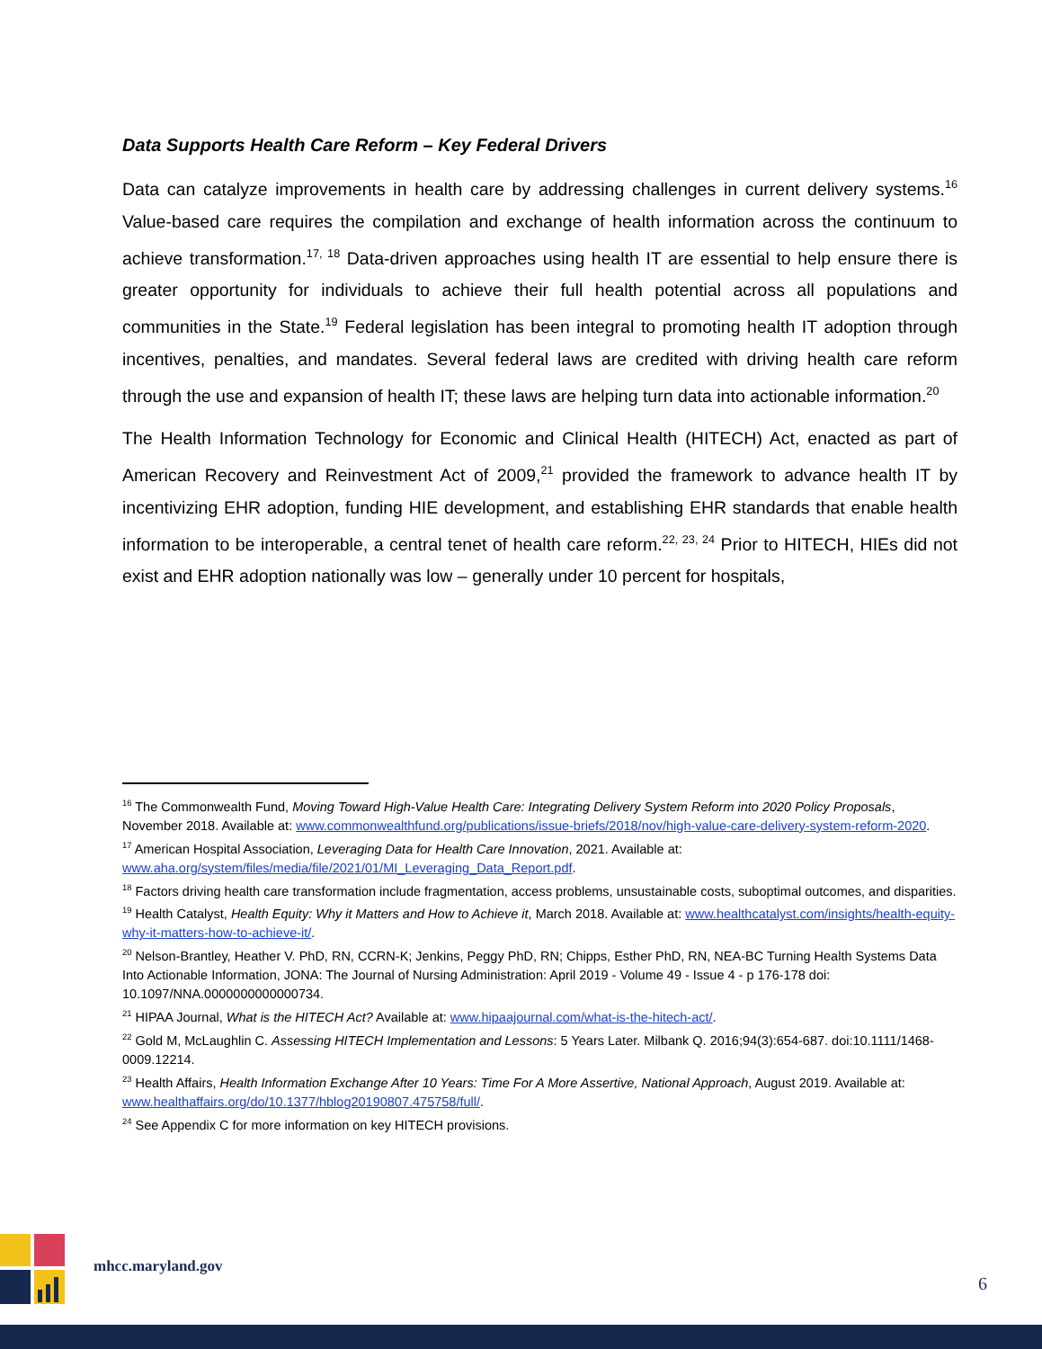Data Supports Health Care Reform – Key Federal Drivers
Data can catalyze improvements in health care by addressing challenges in current delivery systems.<sup>16</sup> Value-based care requires the compilation and exchange of health information across the continuum to achieve transformation.<sup>17, 18</sup> Data-driven approaches using health IT are essential to help ensure there is greater opportunity for individuals to achieve their full health potential across all populations and communities in the State.<sup>19</sup> Federal legislation has been integral to promoting health IT adoption through incentives, penalties, and mandates. Several federal laws are credited with driving health care reform through the use and expansion of health IT; these laws are helping turn data into actionable information.<sup>20</sup>
The Health Information Technology for Economic and Clinical Health (HITECH) Act, enacted as part of American Recovery and Reinvestment Act of 2009,<sup>21</sup> provided the framework to advance health IT by incentivizing EHR adoption, funding HIE development, and establishing EHR standards that enable health information to be interoperable, a central tenet of health care reform.<sup>22, 23, 24</sup> Prior to HITECH, HIEs did not exist and EHR adoption nationally was low – generally under 10 percent for hospitals,
<sup>16</sup> The Commonwealth Fund, Moving Toward High-Value Health Care: Integrating Delivery System Reform into 2020 Policy Proposals, November 2018. Available at: www.commonwealthfund.org/publications/issue-briefs/2018/nov/high-value-care-delivery-system-reform-2020.
<sup>17</sup> American Hospital Association, Leveraging Data for Health Care Innovation, 2021. Available at: www.aha.org/system/files/media/file/2021/01/MI_Leveraging_Data_Report.pdf.
<sup>18</sup> Factors driving health care transformation include fragmentation, access problems, unsustainable costs, suboptimal outcomes, and disparities.
<sup>19</sup> Health Catalyst, Health Equity: Why it Matters and How to Achieve it, March 2018. Available at: www.healthcatalyst.com/insights/health-equity-why-it-matters-how-to-achieve-it/.
<sup>20</sup> Nelson-Brantley, Heather V. PhD, RN, CCRN-K; Jenkins, Peggy PhD, RN; Chipps, Esther PhD, RN, NEA-BC Turning Health Systems Data Into Actionable Information, JONA: The Journal of Nursing Administration: April 2019 - Volume 49 - Issue 4 - p 176-178 doi: 10.1097/NNA.0000000000000734.
<sup>21</sup> HIPAA Journal, What is the HITECH Act? Available at: www.hipaajournal.com/what-is-the-hitech-act/.
<sup>22</sup> Gold M, McLaughlin C. Assessing HITECH Implementation and Lessons: 5 Years Later. Milbank Q. 2016;94(3):654-687. doi:10.1111/1468-0009.12214.
<sup>23</sup> Health Affairs, Health Information Exchange After 10 Years: Time For A More Assertive, National Approach, August 2019. Available at: www.healthaffairs.org/do/10.1377/hblog20190807.475758/full/.
<sup>24</sup> See Appendix C for more information on key HITECH provisions.
mhcc.maryland.gov
6